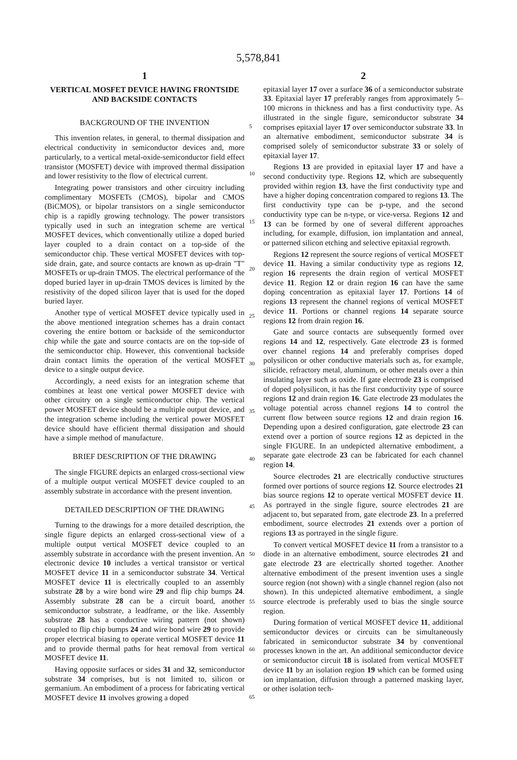5,578,841
1
VERTICAL MOSFET DEVICE HAVING FRONTSIDE AND BACKSIDE CONTACTS
BACKGROUND OF THE INVENTION
This invention relates, in general, to thermal dissipation and electrical conductivity in semiconductor devices and, more particularly, to a vertical metal-oxide-semiconductor field effect transistor (MOSFET) device with improved thermal dissipation and lower resistivity to the flow of electrical current.
Integrating power transistors and other circuitry including complimentary MOSFETs (CMOS), bipolar and CMOS (BiCMOS), or bipolar transistors on a single semiconductor chip is a rapidly growing technology. The power transistors typically used in such an integration scheme are vertical MOSFET devices, which conventionally utilize a doped buried layer coupled to a drain contact on a top-side of the semiconductor chip. These vertical MOSFET devices with top-side drain, gate, and source contacts are known as up-drain "T" MOSFETs or up-drain TMOS. The electrical performance of the doped buried layer in up-drain TMOS devices is limited by the resistivity of the doped silicon layer that is used for the doped buried layer.
Another type of vertical MOSFET device typically used in the above mentioned integration schemes has a drain contact covering the entire bottom or backside of the semiconductor chip while the gate and source contacts are on the top-side of the semiconductor chip. However, this conventional backside drain contact limits the operation of the vertical MOSFET device to a single output device.
Accordingly, a need exists for an integration scheme that combines at least one vertical power MOSFET device with other circuitry on a single semiconductor chip. The vertical power MOSFET device should be a multiple output device, and the integration scheme including the vertical power MOSFET device should have efficient thermal dissipation and should have a simple method of manufacture.
BRIEF DESCRIPTION OF THE DRAWING
The single FIGURE depicts an enlarged cross-sectional view of a multiple output vertical MOSFET device coupled to an assembly substrate in accordance with the present invention.
DETAILED DESCRIPTION OF THE DRAWING
Turning to the drawings for a more detailed description, the single figure depicts an enlarged cross-sectional view of a multiple output vertical MOSFET device coupled to an assembly substrate in accordance with the present invention. An electronic device 10 includes a vertical transistor or vertical MOSFET device 11 in a semiconductor substrate 34. Vertical MOSFET device 11 is electrically coupled to an assembly substrate 28 by a wire bond wire 29 and flip chip bumps 24. Assembly substrate 28 can be a circuit board, another semiconductor substrate, a leadframe, or the like. Assembly substrate 28 has a conductive wiring pattern (not shown) coupled to flip chip bumps 24 and wire bond wire 29 to provide proper electrical biasing to operate vertical MOSFET device 11 and to provide thermal paths for heat removal from vertical MOSFET device 11.
Having opposite surfaces or sides 31 and 32, semiconductor substrate 34 comprises, but is not limited to, silicon or germanium. An embodiment of a process for fabricating vertical MOSFET device 11 involves growing a doped
5
10
15
20
25
30
35
40
45
50
55
60
65
2
epitaxial layer 17 over a surface 36 of a semiconductor substrate 33. Epitaxial layer 17 preferably ranges from approximately 5–100 microns in thickness and has a first conductivity type. As illustrated in the single figure, semiconductor substrate 34 comprises epitaxial layer 17 over semiconductor substrate 33. In an alternative embodiment, semiconductor substrate 34 is comprised solely of semiconductor substrate 33 or solely of epitaxial layer 17.
Regions 13 are provided in epitaxial layer 17 and have a second conductivity type. Regions 12, which are subsequently provided within region 13, have the first conductivity type and have a higher doping concentration compared to regions 13. The first conductivity type can be p-type, and the second conductivity type can be n-type, or vice-versa. Regions 12 and 13 can be formed by one of several different approaches including, for example, diffusion, ion implantation and anneal, or patterned silicon etching and selective epitaxial regrowth.
Regions 12 represent the source regions of vertical MOSFET device 11. Having a similar conductivity type as regions 12, region 16 represents the drain region of vertical MOSFET device 11. Region 12 or drain region 16 can have the same doping concentration as epitaxial layer 17. Portions 14 of regions 13 represent the channel regions of vertical MOSFET device 11. Portions or channel regions 14 separate source regions 12 from drain region 16.
Gate and source contacts are subsequently formed over regions 14 and 12, respectively. Gate electrode 23 is formed over channel regions 14 and preferably comprises doped polysilicon or other conductive materials such as, for example, silicide, refractory metal, aluminum, or other metals over a thin insulating layer such as oxide. If gate electrode 23 is comprised of doped polysilicon, it has the first conductivity type of source regions 12 and drain region 16. Gate electrode 23 modulates the voltage potential across channel regions 14 to control the current flow between source regions 12 and drain region 16. Depending upon a desired configuration, gate electrode 23 can extend over a portion of source regions 12 as depicted in the single FIGURE. In an undepicted alternative embodiment, a separate gate electrode 23 can be fabricated for each channel region 14.
Source electrodes 21 are electrically conductive structures formed over portions of source regions 12. Source electrodes 21 bias source regions 12 to operate vertical MOSFET device 11. As portrayed in the single figure, source electrodes 21 are adjacent to, but separated from, gate electrode 23. In a preferred embodiment, source electrodes 21 extends over a portion of regions 13 as portrayed in the single figure.
To convert vertical MOSFET device 11 from a transistor to a diode in an alternative embodiment, source electrodes 21 and gate electrode 23 are electrically shorted together. Another alternative embodiment of the present invention uses a single source region (not shown) with a single channel region (also not shown). In this undepicted alternative embodiment, a single source electrode is preferably used to bias the single source region.
During formation of vertical MOSFET device 11, additional semiconductor devices or circuits can be simultaneously fabricated in semiconductor substrate 34 by conventional processes known in the art. An additional semiconductor device or semiconductor circuit 18 is isolated from vertical MOSFET device 11 by an isolation region 19 which can be formed using ion implantation, diffusion through a patterned masking layer, or other isolation tech-